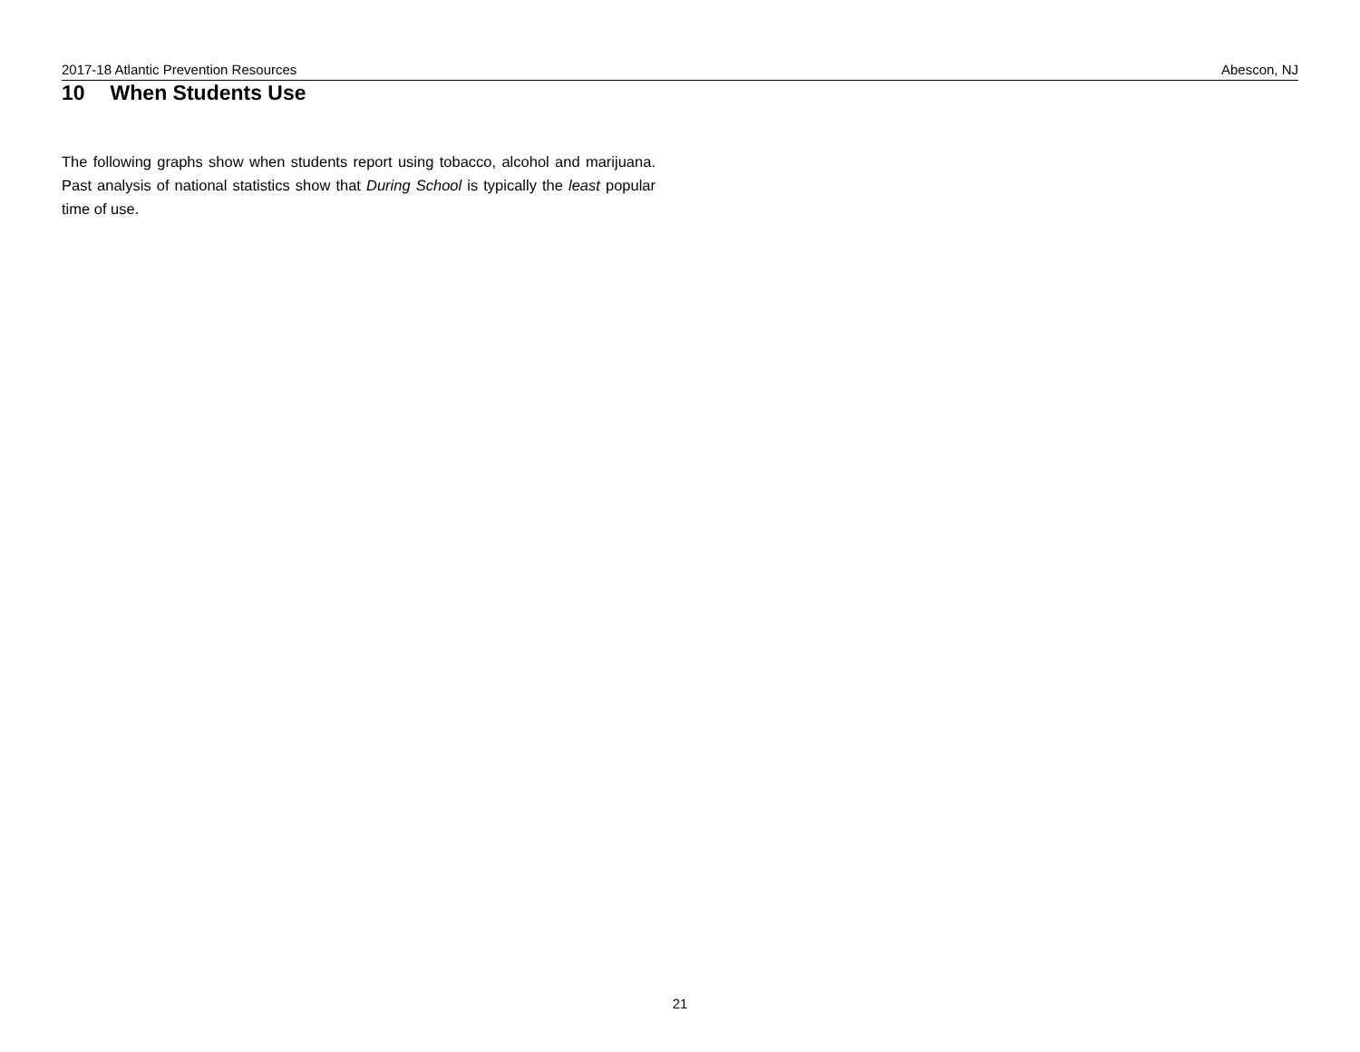2017-18 Atlantic Prevention Resources Abescon, NJ
10 When Students Use
The following graphs show when students report using tobacco, alcohol and marijuana. Past analysis of national statistics show that During School is typically the least popular time of use.
21